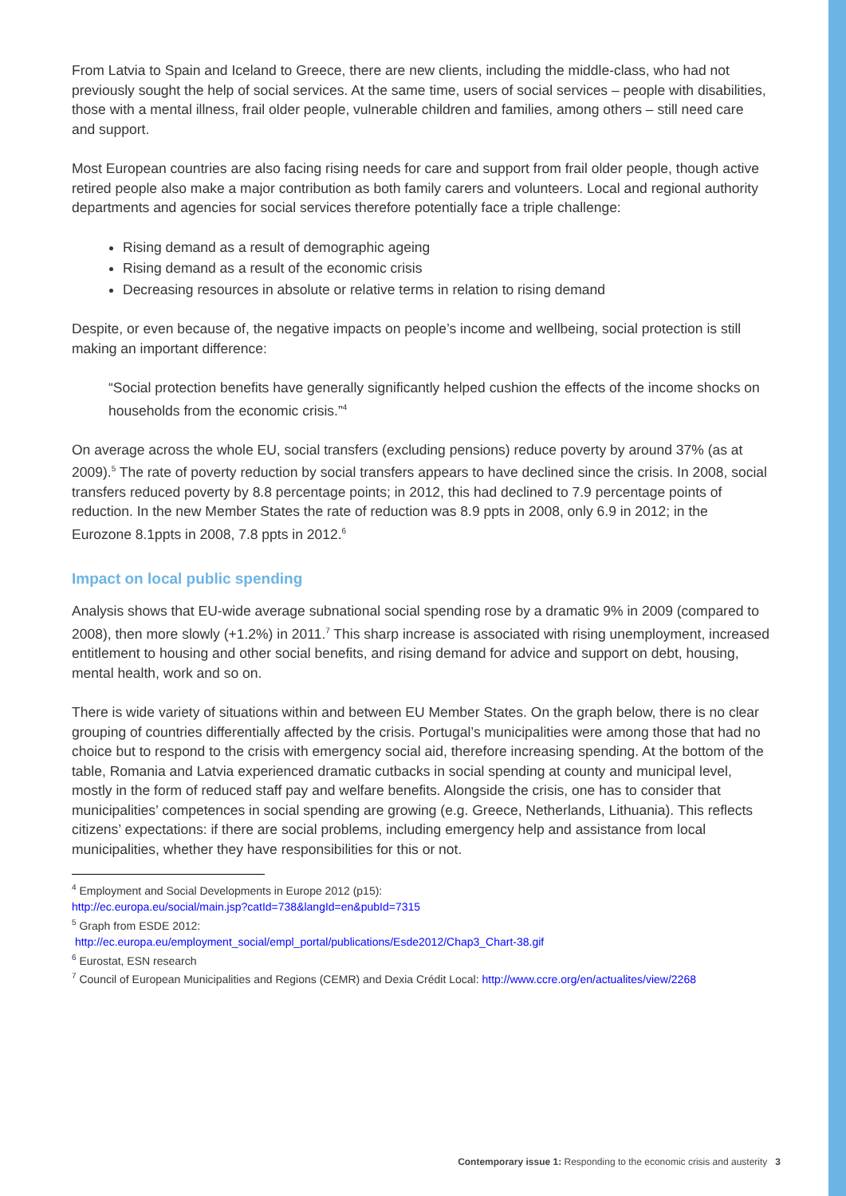From Latvia to Spain and Iceland to Greece, there are new clients, including the middle-class, who had not previously sought the help of social services. At the same time, users of social services – people with disabilities, those with a mental illness, frail older people, vulnerable children and families, among others – still need care and support.
Most European countries are also facing rising needs for care and support from frail older people, though active retired people also make a major contribution as both family carers and volunteers. Local and regional authority departments and agencies for social services therefore potentially face a triple challenge:
Rising demand as a result of demographic ageing
Rising demand as a result of the economic crisis
Decreasing resources in absolute or relative terms in relation to rising demand
Despite, or even because of, the negative impacts on people’s income and wellbeing, social protection is still making an important difference:
“Social protection benefits have generally significantly helped cushion the effects of the income shocks on households from the economic crisis.”<sup>4</sup>
On average across the whole EU, social transfers (excluding pensions) reduce poverty by around 37% (as at 2009).<sup>5</sup> The rate of poverty reduction by social transfers appears to have declined since the crisis. In 2008, social transfers reduced poverty by 8.8 percentage points; in 2012, this had declined to 7.9 percentage points of reduction. In the new Member States the rate of reduction was 8.9 ppts in 2008, only 6.9 in 2012; in the Eurozone 8.1ppts in 2008, 7.8 ppts in 2012.<sup>6</sup>
Impact on local public spending
Analysis shows that EU-wide average subnational social spending rose by a dramatic 9% in 2009 (compared to 2008), then more slowly (+1.2%) in 2011.<sup>7</sup> This sharp increase is associated with rising unemployment, increased entitlement to housing and other social benefits, and rising demand for advice and support on debt, housing, mental health, work and so on.
There is wide variety of situations within and between EU Member States. On the graph below, there is no clear grouping of countries differentially affected by the crisis. Portugal’s municipalities were among those that had no choice but to respond to the crisis with emergency social aid, therefore increasing spending. At the bottom of the table, Romania and Latvia experienced dramatic cutbacks in social spending at county and municipal level, mostly in the form of reduced staff pay and welfare benefits. Alongside the crisis, one has to consider that municipalities’ competences in social spending are growing (e.g. Greece, Netherlands, Lithuania). This reflects citizens’ expectations: if there are social problems, including emergency help and assistance from local municipalities, whether they have responsibilities for this or not.
<sup>4</sup> Employment and Social Developments in Europe 2012 (p15):
http://ec.europa.eu/social/main.jsp?catId=738&langId=en&pubId=7315
<sup>5</sup> Graph from ESDE 2012:
http://ec.europa.eu/employment_social/empl_portal/publications/Esde2012/Chap3_Chart-38.gif
<sup>6</sup> Eurostat, ESN research
<sup>7</sup> Council of European Municipalities and Regions (CEMR) and Dexia Crédit Local: http://www.ccre.org/en/actualites/view/2268
Contemporary issue 1: Responding to the economic crisis and austerity 3